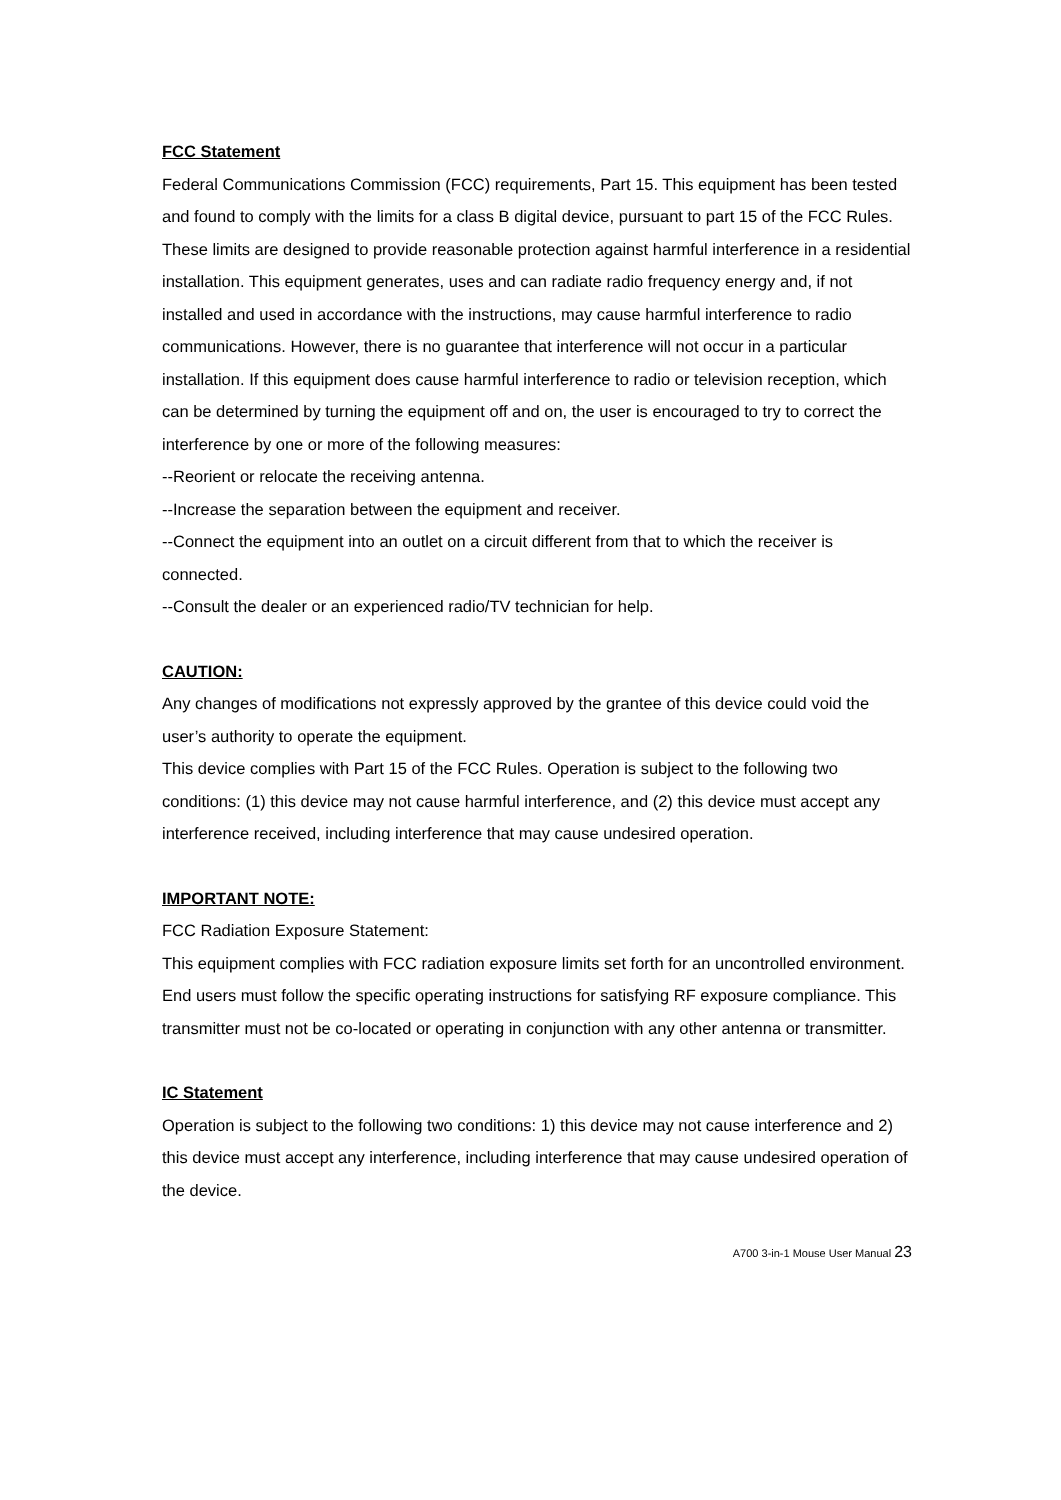FCC Statement
Federal Communications Commission (FCC) requirements, Part 15. This equipment has been tested and found to comply with the limits for a class B digital device, pursuant to part 15 of the FCC Rules. These limits are designed to provide reasonable protection against harmful interference in a residential installation. This equipment generates, uses and can radiate radio frequency energy and, if not installed and used in accordance with the instructions, may cause harmful interference to radio communications. However, there is no guarantee that interference will not occur in a particular installation. If this equipment does cause harmful interference to radio or television reception, which can be determined by turning the equipment off and on, the user is encouraged to try to correct the interference by one or more of the following measures:
--Reorient or relocate the receiving antenna.
--Increase the separation between the equipment and receiver.
--Connect the equipment into an outlet on a circuit different from that to which the receiver is connected.
--Consult the dealer or an experienced radio/TV technician for help.
CAUTION:
Any changes of modifications not expressly approved by the grantee of this device could void the user’s authority to operate the equipment.
This device complies with Part 15 of the FCC Rules. Operation is subject to the following two conditions: (1) this device may not cause harmful interference, and (2) this device must accept any interference received, including interference that may cause undesired operation.
IMPORTANT NOTE:
FCC Radiation Exposure Statement:
This equipment complies with FCC radiation exposure limits set forth for an uncontrolled environment.
End users must follow the specific operating instructions for satisfying RF exposure compliance. This transmitter must not be co-located or operating in conjunction with any other antenna or transmitter.
IC Statement
Operation is subject to the following two conditions: 1) this device may not cause interference and 2) this device must accept any interference, including interference that may cause undesired operation of the device.
A700 3-in-1 Mouse User Manual 23